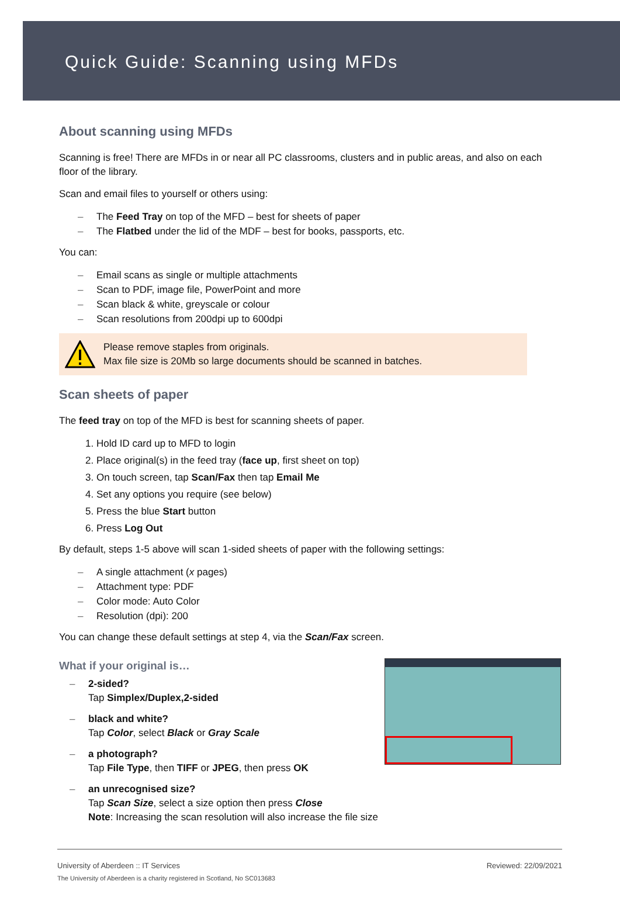Quick Guide: Scanning using MFDs
About scanning using MFDs
Scanning is free! There are MFDs in or near all PC classrooms, clusters and in public areas, and also on each floor of the library.
Scan and email files to yourself or others using:
– The Feed Tray on top of the MFD – best for sheets of paper
– The Flatbed under the lid of the MDF – best for books, passports, etc.
You can:
– Email scans as single or multiple attachments
– Scan to PDF, image file, PowerPoint and more
– Scan black & white, greyscale or colour
– Scan resolutions from 200dpi up to 600dpi
Please remove staples from originals.
Max file size is 20Mb so large documents should be scanned in batches.
Scan sheets of paper
The feed tray on top of the MFD is best for scanning sheets of paper.
1. Hold ID card up to MFD to login
2. Place original(s) in the feed tray (face up, first sheet on top)
3. On touch screen, tap Scan/Fax then tap Email Me
4. Set any options you require (see below)
5. Press the blue Start button
6. Press Log Out
By default, steps 1-5 above will scan 1-sided sheets of paper with the following settings:
– A single attachment (x pages)
– Attachment type: PDF
– Color mode: Auto Color
– Resolution (dpi): 200
You can change these default settings at step 4, via the Scan/Fax screen.
What if your original is…
– 2-sided?
Tap Simplex/Duplex,2-sided
– black and white?
Tap Color, select Black or Gray Scale
– a photograph?
Tap File Type, then TIFF or JPEG, then press OK
– an unrecognised size?
Tap Scan Size, select a size option then press Close
Note: Increasing the scan resolution will also increase the file size
University of Aberdeen :: IT Services Reviewed: 22/09/2021
The University of Aberdeen is a charity registered in Scotland, No SC013683